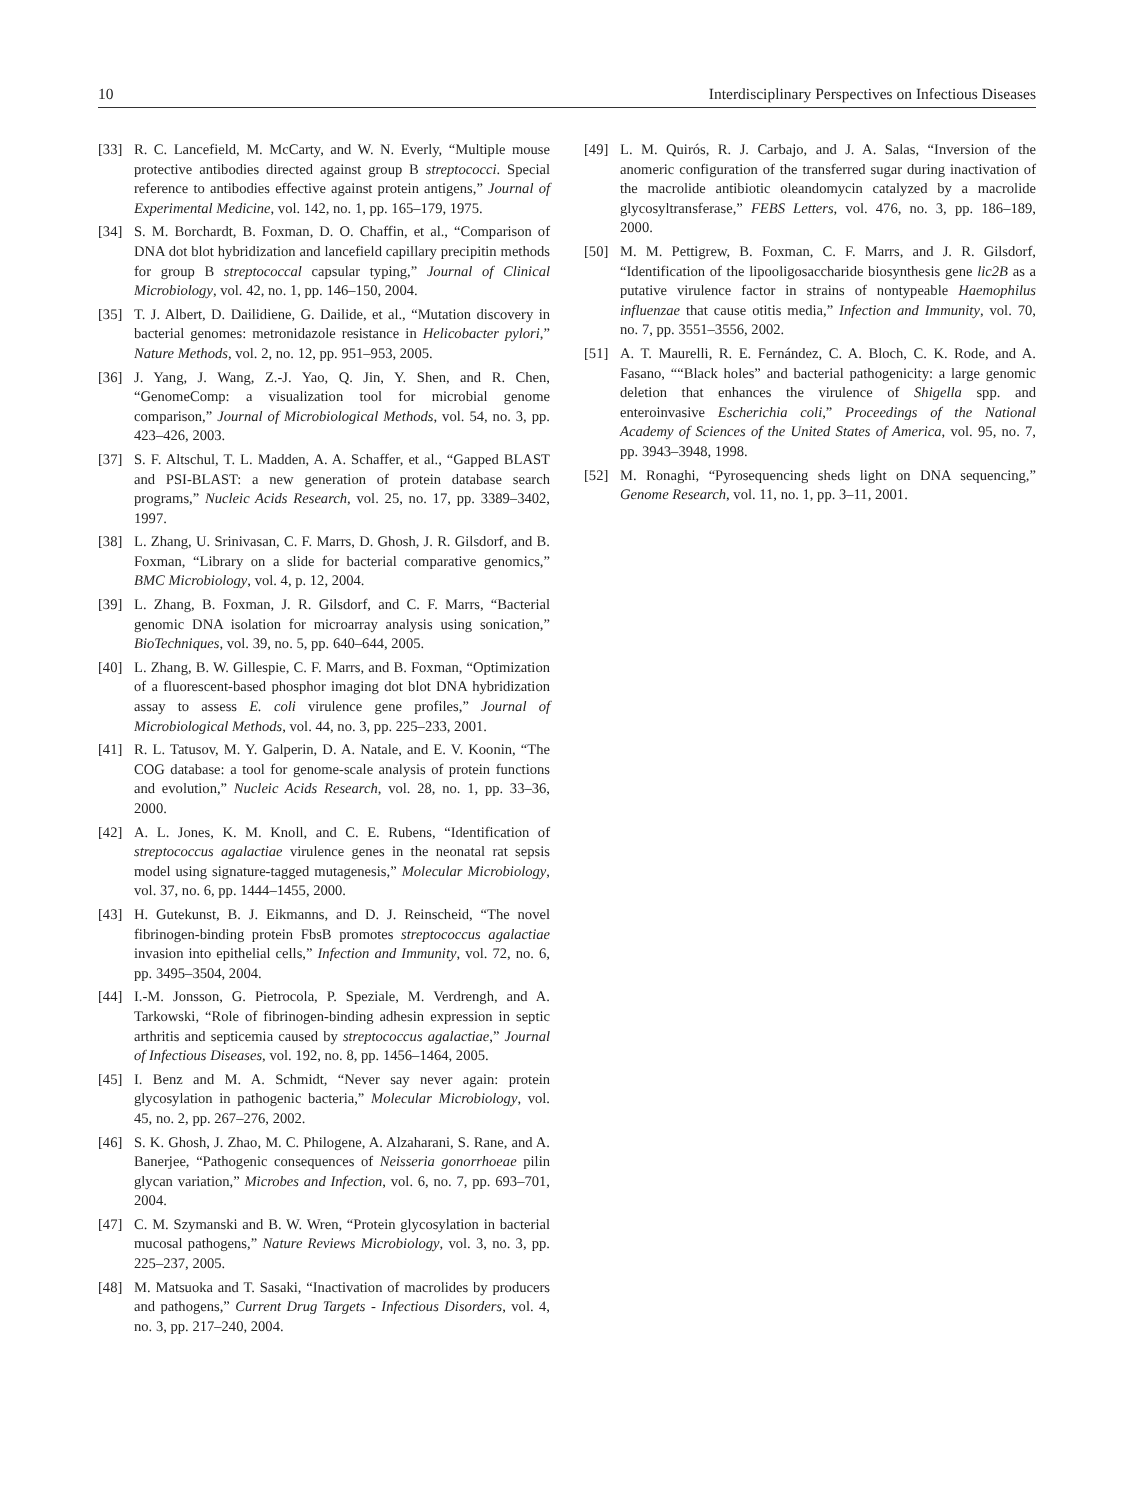10 Interdisciplinary Perspectives on Infectious Diseases
[33] R. C. Lancefield, M. McCarty, and W. N. Everly, “Multiple mouse protective antibodies directed against group B streptococci. Special reference to antibodies effective against protein antigens,” Journal of Experimental Medicine, vol. 142, no. 1, pp. 165–179, 1975.
[34] S. M. Borchardt, B. Foxman, D. O. Chaffin, et al., “Comparison of DNA dot blot hybridization and lancefield capillary precipitin methods for group B streptococcal capsular typing,” Journal of Clinical Microbiology, vol. 42, no. 1, pp. 146–150, 2004.
[35] T. J. Albert, D. Dailidiene, G. Dailide, et al., “Mutation discovery in bacterial genomes: metronidazole resistance in Helicobacter pylori,” Nature Methods, vol. 2, no. 12, pp. 951–953, 2005.
[36] J. Yang, J. Wang, Z.-J. Yao, Q. Jin, Y. Shen, and R. Chen, “GenomeComp: a visualization tool for microbial genome comparison,” Journal of Microbiological Methods, vol. 54, no. 3, pp. 423–426, 2003.
[37] S. F. Altschul, T. L. Madden, A. A. Schaffer, et al., “Gapped BLAST and PSI-BLAST: a new generation of protein database search programs,” Nucleic Acids Research, vol. 25, no. 17, pp. 3389–3402, 1997.
[38] L. Zhang, U. Srinivasan, C. F. Marrs, D. Ghosh, J. R. Gilsdorf, and B. Foxman, “Library on a slide for bacterial comparative genomics,” BMC Microbiology, vol. 4, p. 12, 2004.
[39] L. Zhang, B. Foxman, J. R. Gilsdorf, and C. F. Marrs, “Bacterial genomic DNA isolation for microarray analysis using sonication,” BioTechniques, vol. 39, no. 5, pp. 640–644, 2005.
[40] L. Zhang, B. W. Gillespie, C. F. Marrs, and B. Foxman, “Optimization of a fluorescent-based phosphor imaging dot blot DNA hybridization assay to assess E. coli virulence gene profiles,” Journal of Microbiological Methods, vol. 44, no. 3, pp. 225–233, 2001.
[41] R. L. Tatusov, M. Y. Galperin, D. A. Natale, and E. V. Koonin, “The COG database: a tool for genome-scale analysis of protein functions and evolution,” Nucleic Acids Research, vol. 28, no. 1, pp. 33–36, 2000.
[42] A. L. Jones, K. M. Knoll, and C. E. Rubens, “Identification of streptococcus agalactiae virulence genes in the neonatal rat sepsis model using signature-tagged mutagenesis,” Molecular Microbiology, vol. 37, no. 6, pp. 1444–1455, 2000.
[43] H. Gutekunst, B. J. Eikmanns, and D. J. Reinscheid, “The novel fibrinogen-binding protein FbsB promotes streptococcus agalactiae invasion into epithelial cells,” Infection and Immunity, vol. 72, no. 6, pp. 3495–3504, 2004.
[44] I.-M. Jonsson, G. Pietrocola, P. Speziale, M. Verdrengh, and A. Tarkowski, “Role of fibrinogen-binding adhesin expression in septic arthritis and septicemia caused by streptococcus agalactiae,” Journal of Infectious Diseases, vol. 192, no. 8, pp. 1456–1464, 2005.
[45] I. Benz and M. A. Schmidt, “Never say never again: protein glycosylation in pathogenic bacteria,” Molecular Microbiology, vol. 45, no. 2, pp. 267–276, 2002.
[46] S. K. Ghosh, J. Zhao, M. C. Philogene, A. Alzaharani, S. Rane, and A. Banerjee, “Pathogenic consequences of Neisseria gonorrhoeae pilin glycan variation,” Microbes and Infection, vol. 6, no. 7, pp. 693–701, 2004.
[47] C. M. Szymanski and B. W. Wren, “Protein glycosylation in bacterial mucosal pathogens,” Nature Reviews Microbiology, vol. 3, no. 3, pp. 225–237, 2005.
[48] M. Matsuoka and T. Sasaki, “Inactivation of macrolides by producers and pathogens,” Current Drug Targets - Infectious Disorders, vol. 4, no. 3, pp. 217–240, 2004.
[49] L. M. Quirós, R. J. Carbajo, and J. A. Salas, “Inversion of the anomeric configuration of the transferred sugar during inactivation of the macrolide antibiotic oleandomycin catalyzed by a macrolide glycosyltransferase,” FEBS Letters, vol. 476, no. 3, pp. 186–189, 2000.
[50] M. M. Pettigrew, B. Foxman, C. F. Marrs, and J. R. Gilsdorf, “Identification of the lipooligosaccharide biosynthesis gene lic2B as a putative virulence factor in strains of nontypeable Haemophilus influenzae that cause otitis media,” Infection and Immunity, vol. 70, no. 7, pp. 3551–3556, 2002.
[51] A. T. Maurelli, R. E. Fernández, C. A. Bloch, C. K. Rode, and A. Fasano, ““Black holes” and bacterial pathogenicity: a large genomic deletion that enhances the virulence of Shigella spp. and enteroinvasive Escherichia coli,” Proceedings of the National Academy of Sciences of the United States of America, vol. 95, no. 7, pp. 3943–3948, 1998.
[52] M. Ronaghi, “Pyrosequencing sheds light on DNA sequencing,” Genome Research, vol. 11, no. 1, pp. 3–11, 2001.